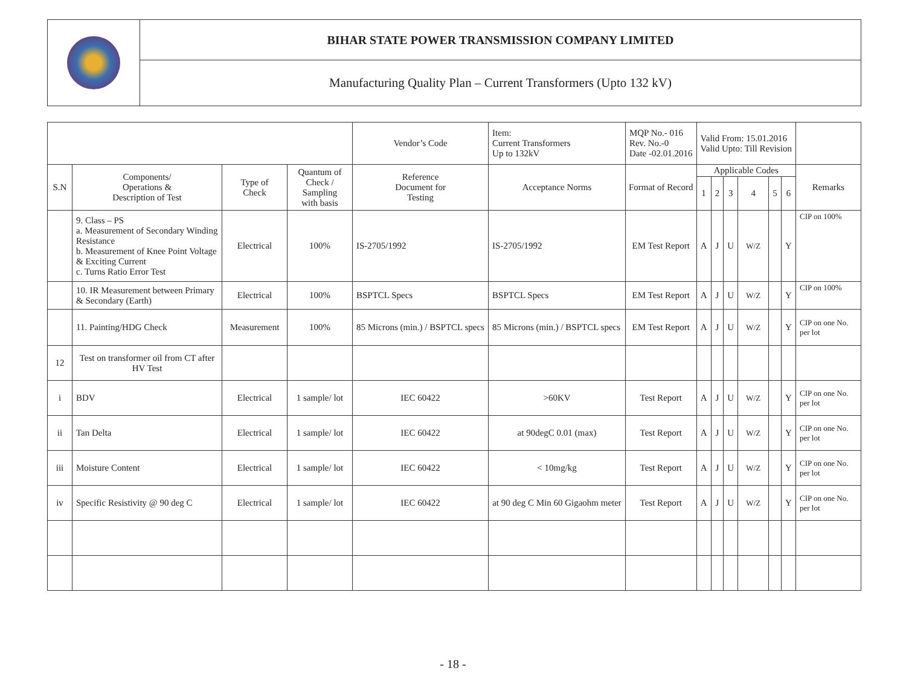| | BIHAR STATE POWER TRANSMISSION COMPANY LIMITED |
| | Manufacturing Quality Plan – Current Transformers (Upto 132 kV) |
| | | | | Vendor’s Code | Item: Current Transformers Up to 132kV | MQP No.- 016 Rev. No.-0 Date -02.01.2016 | Valid From: 15.01.2016 Valid Upto: Till Revision | | | | | | |
| S.N | Components/ Operations & Description of Test | Type of Check | Quantum of Check / Sampling with basis | Reference Document for Testing | Acceptance Norms | Format of Record | Applicable Codes | | | | | | Remarks |
| | | | | | | | 1 | 2 | 3 | 4 | 5 | 6 | |
| | 9. Class – PS a. Measurement of Secondary Winding Resistance b. Measurement of Knee Point Voltage & Exciting Current c. Turns Ratio Error Test | Electrical | 100% | IS-2705/1992 | IS-2705/1992 | EM Test Report | A | J | U | W/Z | | Y | CIP on 100% |
| | 10. IR Measurement between Primary & Secondary (Earth) | Electrical | 100% | BSPTCL Specs | BSPTCL Specs | EM Test Report | A | J | U | W/Z | | Y | CIP on 100% |
| | 11. Painting/HDG Check | Measurement | 100% | 85 Microns (min.) / BSPTCL specs | 85 Microns (min.) / BSPTCL specs | EM Test Report | A | J | U | W/Z | | Y | CIP on one No. per lot |
| 12 | Test on transformer oil from CT after HV Test | | | | | | | | | | | | |
| i | BDV | Electrical | 1 sample/ lot | IEC 60422 | >60KV | Test Report | A | J | U | W/Z | | Y | CIP on one No. per lot |
| ii | Tan Delta | Electrical | 1 sample/ lot | IEC 60422 | at 90degC 0.01 (max) | Test Report | A | J | U | W/Z | | Y | CIP on one No. per lot |
| iii | Moisture Content | Electrical | 1 sample/ lot | IEC 60422 | < 10mg/kg | Test Report | A | J | U | W/Z | | Y | CIP on one No. per lot |
| iv | Specific Resistivity @ 90 deg C | Electrical | 1 sample/ lot | IEC 60422 | at 90 deg C Min 60 Gigaohm meter | Test Report | A | J | U | W/Z | | Y | CIP on one No. per lot |
- 18 -